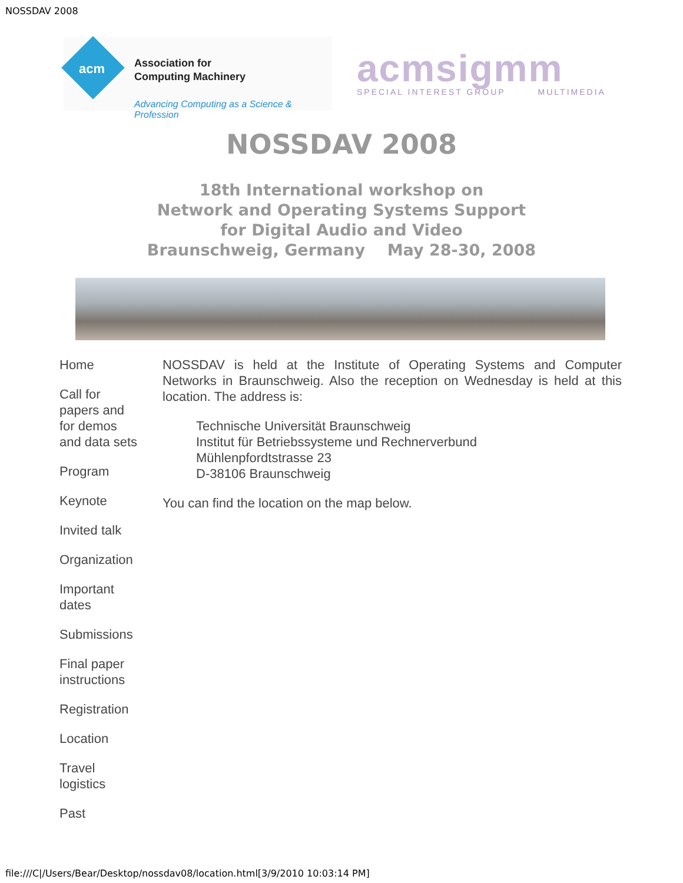NOSSDAV 2008
acm
Association for
Computing Machinery
Advancing Computing as a Science & Profession
acmsigmm
SPECIAL INTEREST GROUP MULTIMEDIA
NOSSDAV 2008
18th International workshop on
Network and Operating Systems Support
for Digital Audio and Video
Braunschweig, Germany May 28-30, 2008
Home
Call for papers and for demos and data sets
Program
Keynote
Invited talk
Organization
Important dates
Submissions
Final paper instructions
Registration
Location
Travel logistics
Past
NOSSDAV is held at the Institute of Operating Systems and Computer Networks in Braunschweig. Also the reception on Wednesday is held at this location. The address is:
Technische Universität Braunschweig
Institut für Betriebssysteme und Rechnerverbund
Mühlenpfordtstrasse 23
D-38106 Braunschweig
You can find the location on the map below.
file:///C|/Users/Bear/Desktop/nossdav08/location.html[3/9/2010 10:03:14 PM]